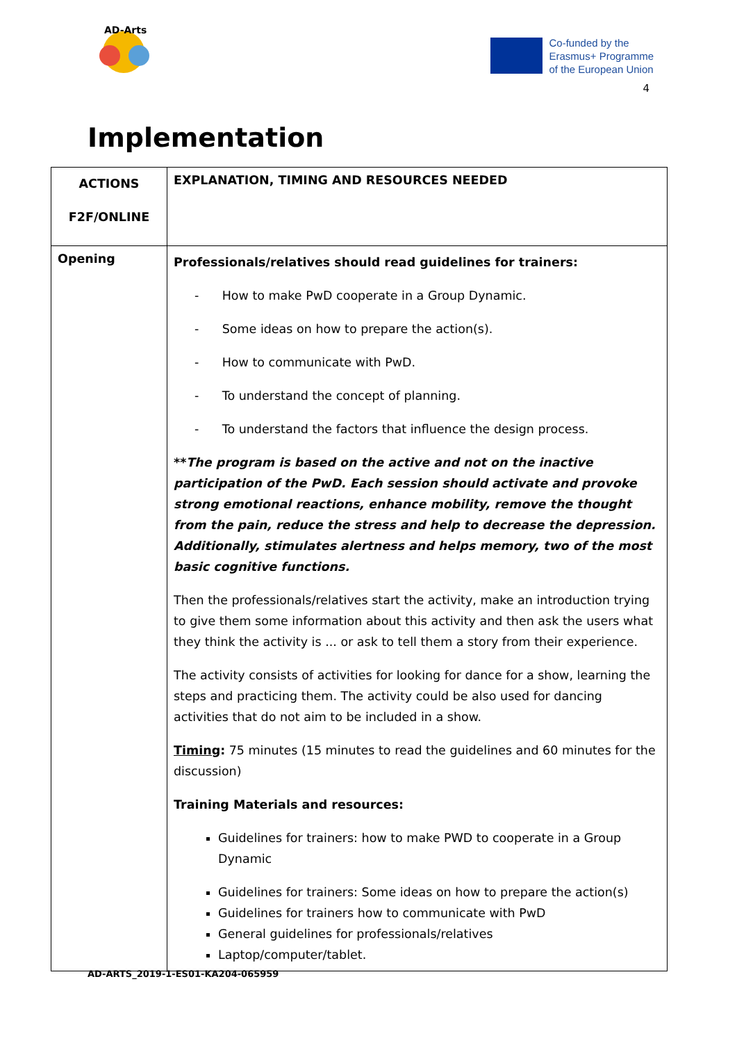AD-Arts
Co-funded by the
Erasmus+ Programme
of the European Union
4
Implementation
| ACTIONS F2F/ONLINE | EXPLANATION, TIMING AND RESOURCES NEEDED |
| --- | --- |
| Opening | Professionals/relatives should read guidelines for trainers: - How to make PwD cooperate in a Group Dynamic. - Some ideas on how to prepare the action(s). - How to communicate with PwD. - To understand the concept of planning. - To understand the factors that influence the design process. ** The program is based on the active and not on the inactive participation of the PwD. Each session should activate and provoke strong emotional reactions, enhance mobility, remove the thought from the pain, reduce the stress and help to decrease the depression. Additionally, stimulates alertness and helps memory, two of the most basic cognitive functions. Then the professionals/relatives start the activity, make an introduction trying to give them some information about this activity and then ask the users what they think the activity is ... or ask to tell them a story from their experience. The activity consists of activities for looking for dance for a show, learning the steps and practicing them. The activity could be also used for dancing activities that do not aim to be included in a show. Timing : 75 minutes (15 minutes to read the guidelines and 60 minutes for the discussion) Training Materials and resources: Guidelines for trainers: how to make PWD to cooperate in a Group Dynamic Guidelines for trainers: Some ideas on how to prepare the action(s) Guidelines for trainers how to communicate with PwD General guidelines for professionals/relatives Laptop/computer/tablet. |
AD-ARTS_2019-1-ES01-KA204-065959